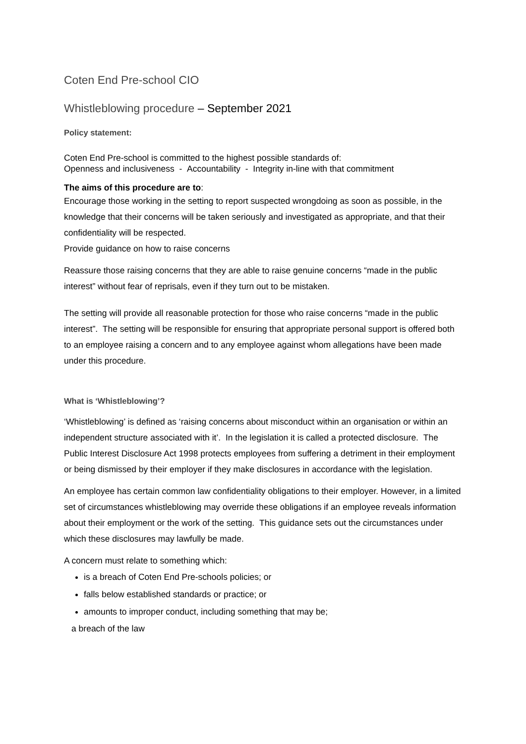Coten End Pre-school CIO
Whistleblowing procedure – September 2021
Policy statement:
Coten End Pre-school is committed to the highest possible standards of:
Openness and inclusiveness - Accountability - Integrity in-line with that commitment
The aims of this procedure are to:
Encourage those working in the setting to report suspected wrongdoing as soon as possible, in the knowledge that their concerns will be taken seriously and investigated as appropriate, and that their confidentiality will be respected.
Provide guidance on how to raise concerns
Reassure those raising concerns that they are able to raise genuine concerns “made in the public interest” without fear of reprisals, even if they turn out to be mistaken.
The setting will provide all reasonable protection for those who raise concerns “made in the public interest”. The setting will be responsible for ensuring that appropriate personal support is offered both to an employee raising a concern and to any employee against whom allegations have been made under this procedure.
What is ‘Whistleblowing’?
‘Whistleblowing’ is defined as ‘raising concerns about misconduct within an organisation or within an independent structure associated with it’. In the legislation it is called a protected disclosure. The Public Interest Disclosure Act 1998 protects employees from suffering a detriment in their employment or being dismissed by their employer if they make disclosures in accordance with the legislation.
An employee has certain common law confidentiality obligations to their employer. However, in a limited set of circumstances whistleblowing may override these obligations if an employee reveals information about their employment or the work of the setting. This guidance sets out the circumstances under which these disclosures may lawfully be made.
A concern must relate to something which:
is a breach of Coten End Pre-schools policies; or
falls below established standards or practice; or
amounts to improper conduct, including something that may be;
a breach of the law